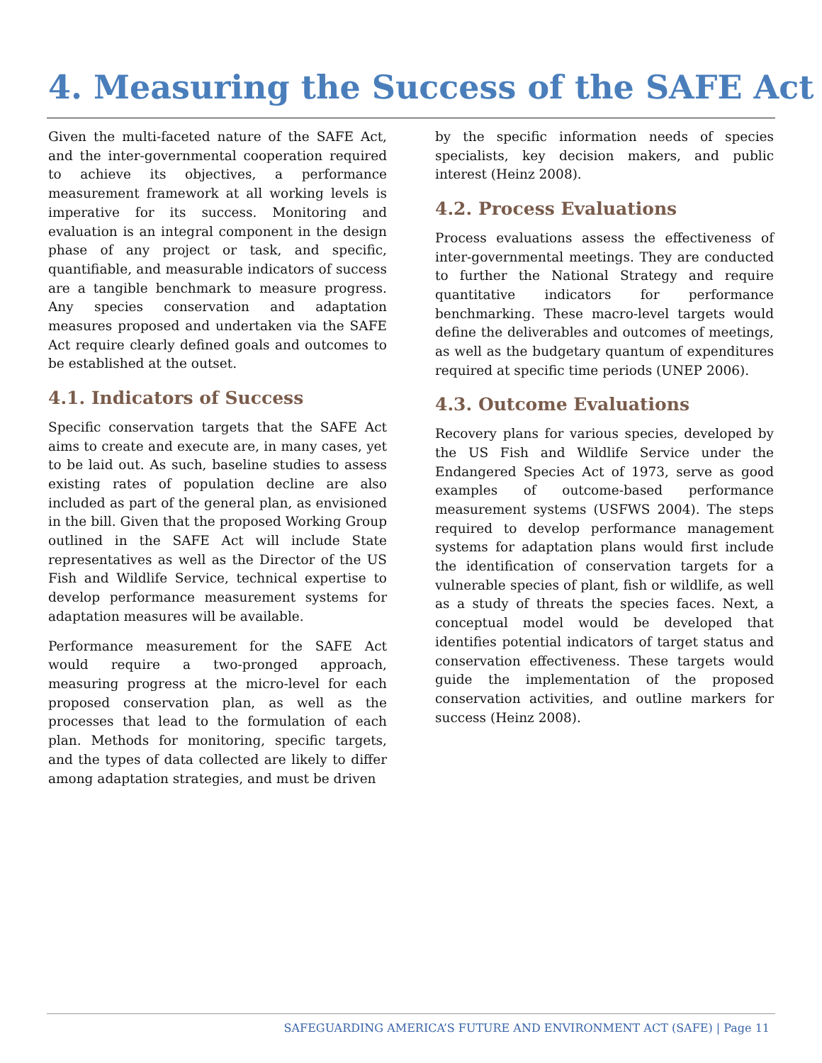4. Measuring the Success of the SAFE Act
Given the multi-faceted nature of the SAFE Act, and the inter-governmental cooperation required to achieve its objectives, a performance measurement framework at all working levels is imperative for its success. Monitoring and evaluation is an integral component in the design phase of any project or task, and specific, quantifiable, and measurable indicators of success are a tangible benchmark to measure progress. Any species conservation and adaptation measures proposed and undertaken via the SAFE Act require clearly defined goals and outcomes to be established at the outset.
4.1. Indicators of Success
Specific conservation targets that the SAFE Act aims to create and execute are, in many cases, yet to be laid out. As such, baseline studies to assess existing rates of population decline are also included as part of the general plan, as envisioned in the bill. Given that the proposed Working Group outlined in the SAFE Act will include State representatives as well as the Director of the US Fish and Wildlife Service, technical expertise to develop performance measurement systems for adaptation measures will be available.
Performance measurement for the SAFE Act would require a two-pronged approach, measuring progress at the micro-level for each proposed conservation plan, as well as the processes that lead to the formulation of each plan. Methods for monitoring, specific targets, and the types of data collected are likely to differ among adaptation strategies, and must be driven
by the specific information needs of species specialists, key decision makers, and public interest (Heinz 2008).
4.2. Process Evaluations
Process evaluations assess the effectiveness of inter-governmental meetings. They are conducted to further the National Strategy and require quantitative indicators for performance benchmarking. These macro-level targets would define the deliverables and outcomes of meetings, as well as the budgetary quantum of expenditures required at specific time periods (UNEP 2006).
4.3. Outcome Evaluations
Recovery plans for various species, developed by the US Fish and Wildlife Service under the Endangered Species Act of 1973, serve as good examples of outcome-based performance measurement systems (USFWS 2004). The steps required to develop performance management systems for adaptation plans would first include the identification of conservation targets for a vulnerable species of plant, fish or wildlife, as well as a study of threats the species faces. Next, a conceptual model would be developed that identifies potential indicators of target status and conservation effectiveness. These targets would guide the implementation of the proposed conservation activities, and outline markers for success (Heinz 2008).
SAFEGUARDING AMERICA’S FUTURE AND ENVIRONMENT ACT (SAFE) | Page 11